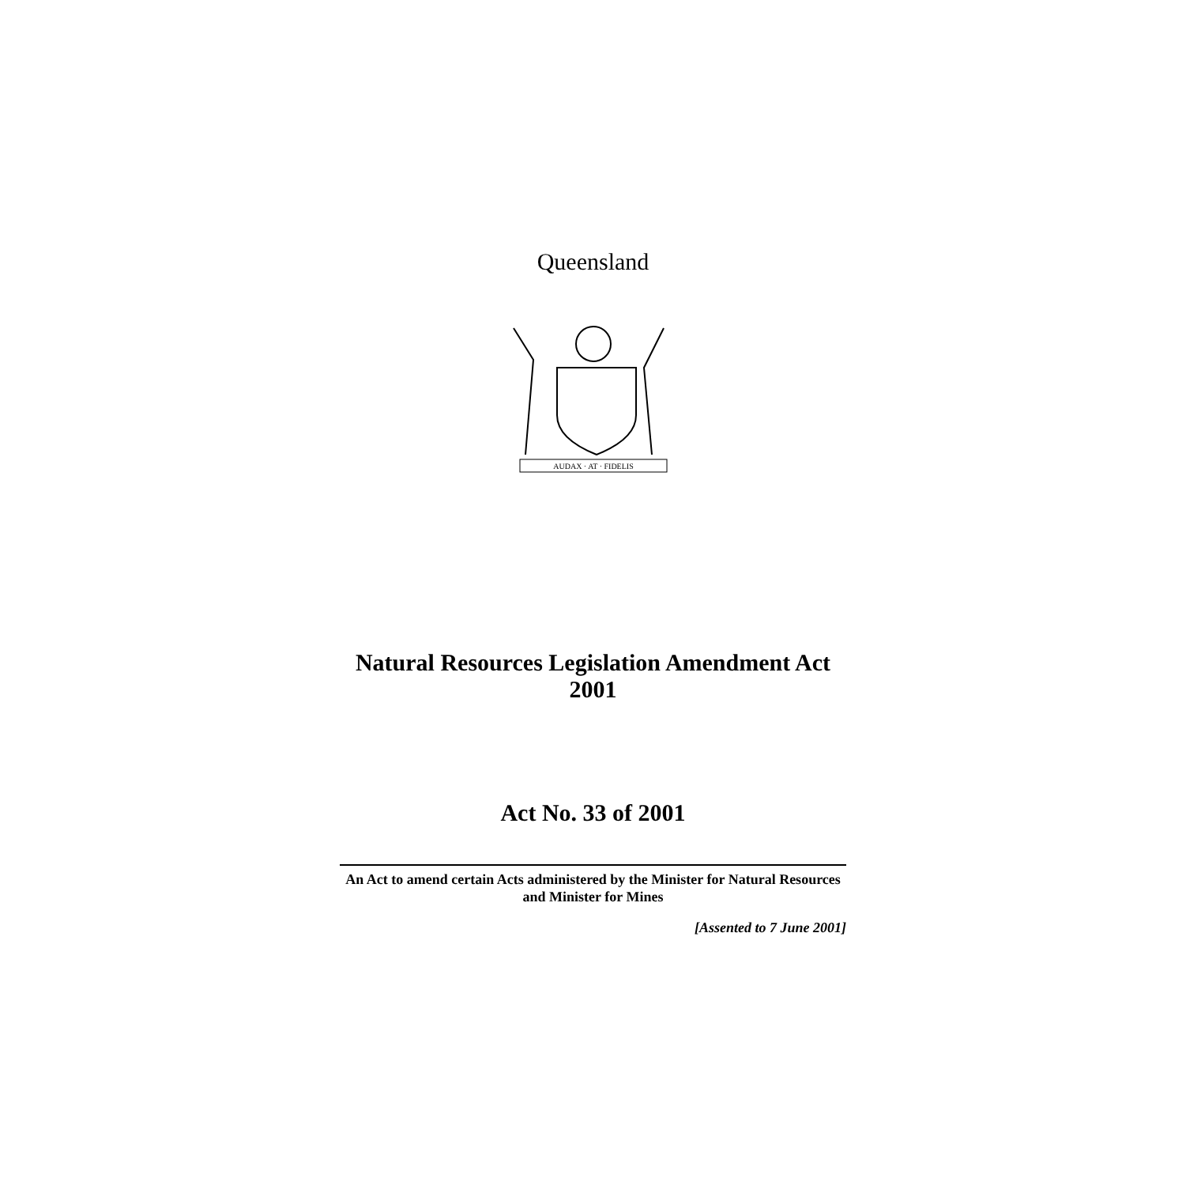Queensland
AUDAX · AT · FIDELIS
Natural Resources Legislation Amendment Act 2001
Act No. 33 of 2001
An Act to amend certain Acts administered by the Minister for Natural Resources and Minister for Mines
[Assented to 7 June 2001]